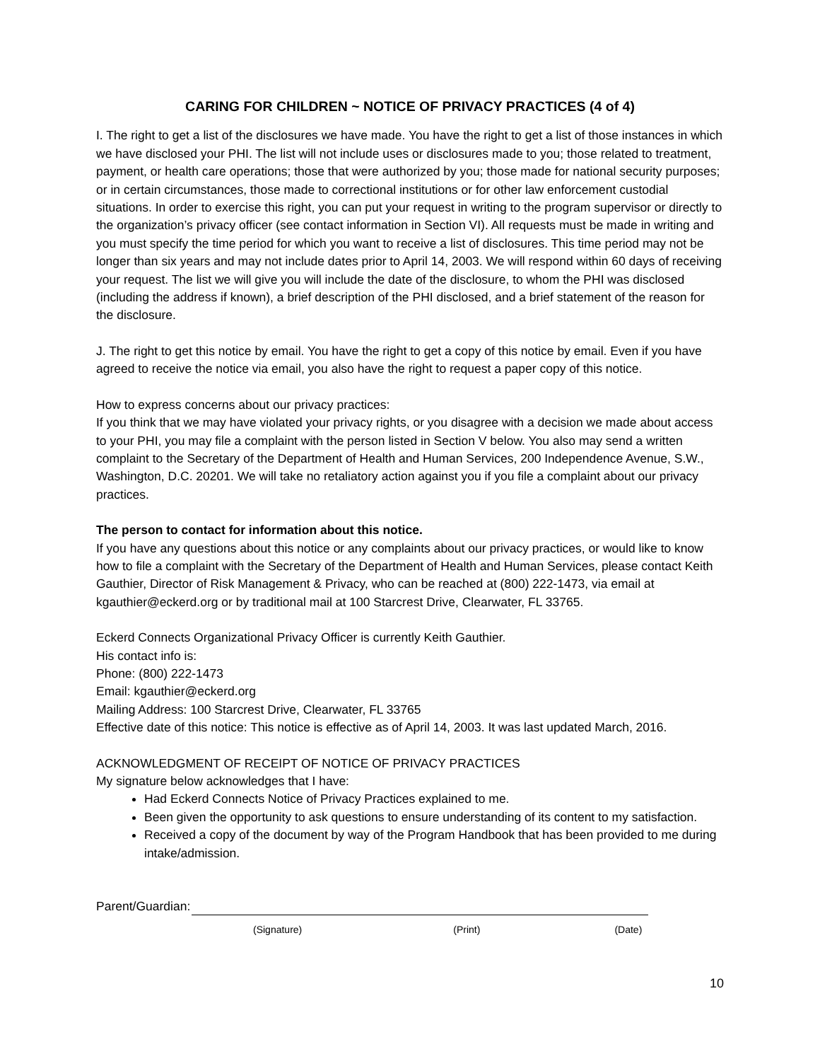CARING FOR CHILDREN ~ NOTICE OF PRIVACY PRACTICES (4 of 4)
I. The right to get a list of the disclosures we have made. You have the right to get a list of those instances in which we have disclosed your PHI. The list will not include uses or disclosures made to you; those related to treatment, payment, or health care operations; those that were authorized by you; those made for national security purposes; or in certain circumstances, those made to correctional institutions or for other law enforcement custodial situations. In order to exercise this right, you can put your request in writing to the program supervisor or directly to the organization’s privacy officer (see contact information in Section VI). All requests must be made in writing and you must specify the time period for which you want to receive a list of disclosures. This time period may not be longer than six years and may not include dates prior to April 14, 2003. We will respond within 60 days of receiving your request. The list we will give you will include the date of the disclosure, to whom the PHI was disclosed (including the address if known), a brief description of the PHI disclosed, and a brief statement of the reason for the disclosure.
J. The right to get this notice by email. You have the right to get a copy of this notice by email. Even if you have agreed to receive the notice via email, you also have the right to request a paper copy of this notice.
How to express concerns about our privacy practices:
If you think that we may have violated your privacy rights, or you disagree with a decision we made about access to your PHI, you may file a complaint with the person listed in Section V below. You also may send a written complaint to the Secretary of the Department of Health and Human Services, 200 Independence Avenue, S.W., Washington, D.C. 20201. We will take no retaliatory action against you if you file a complaint about our privacy practices.
The person to contact for information about this notice.
If you have any questions about this notice or any complaints about our privacy practices, or would like to know how to file a complaint with the Secretary of the Department of Health and Human Services, please contact Keith Gauthier, Director of Risk Management & Privacy, who can be reached at (800) 222-1473, via email at kgauthier@eckerd.org or by traditional mail at 100 Starcrest Drive, Clearwater, FL 33765.
Eckerd Connects Organizational Privacy Officer is currently Keith Gauthier.
His contact info is:
Phone: (800) 222-1473
Email: kgauthier@eckerd.org
Mailing Address: 100 Starcrest Drive, Clearwater, FL 33765
Effective date of this notice: This notice is effective as of April 14, 2003. It was last updated March, 2016.
ACKNOWLEDGMENT OF RECEIPT OF NOTICE OF PRIVACY PRACTICES
My signature below acknowledges that I have:
Had Eckerd Connects Notice of Privacy Practices explained to me.
Been given the opportunity to ask questions to ensure understanding of its content to my satisfaction.
Received a copy of the document by way of the Program Handbook that has been provided to me during intake/admission.
Parent/Guardian:
(Signature) (Print) (Date)
10